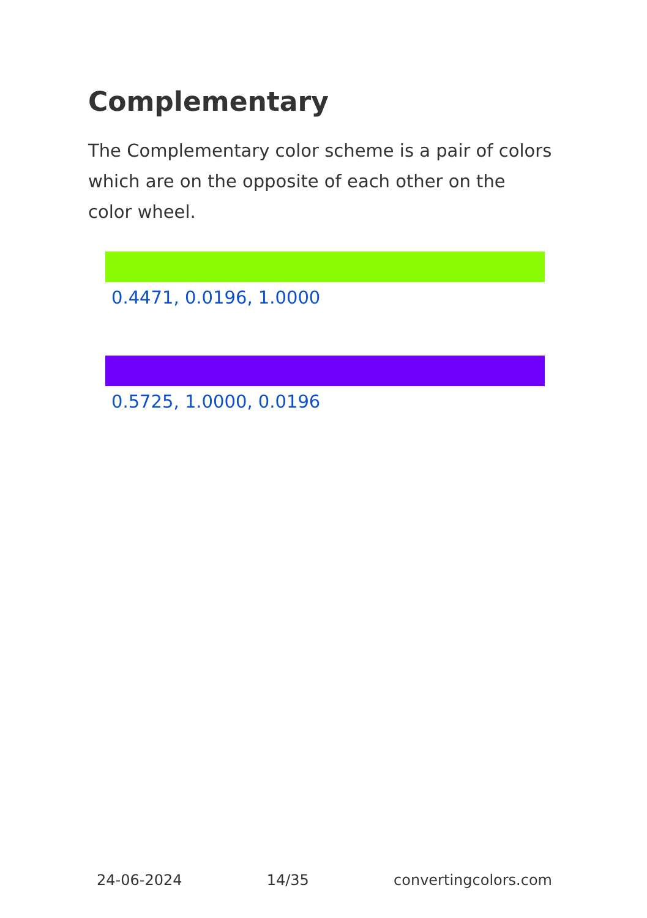Complementary
The Complementary color scheme is a pair of colors which are on the opposite of each other on the color wheel.
0.4471, 0.0196, 1.0000
0.5725, 1.0000, 0.0196
24-06-2024 14/35 convertingcolors.com